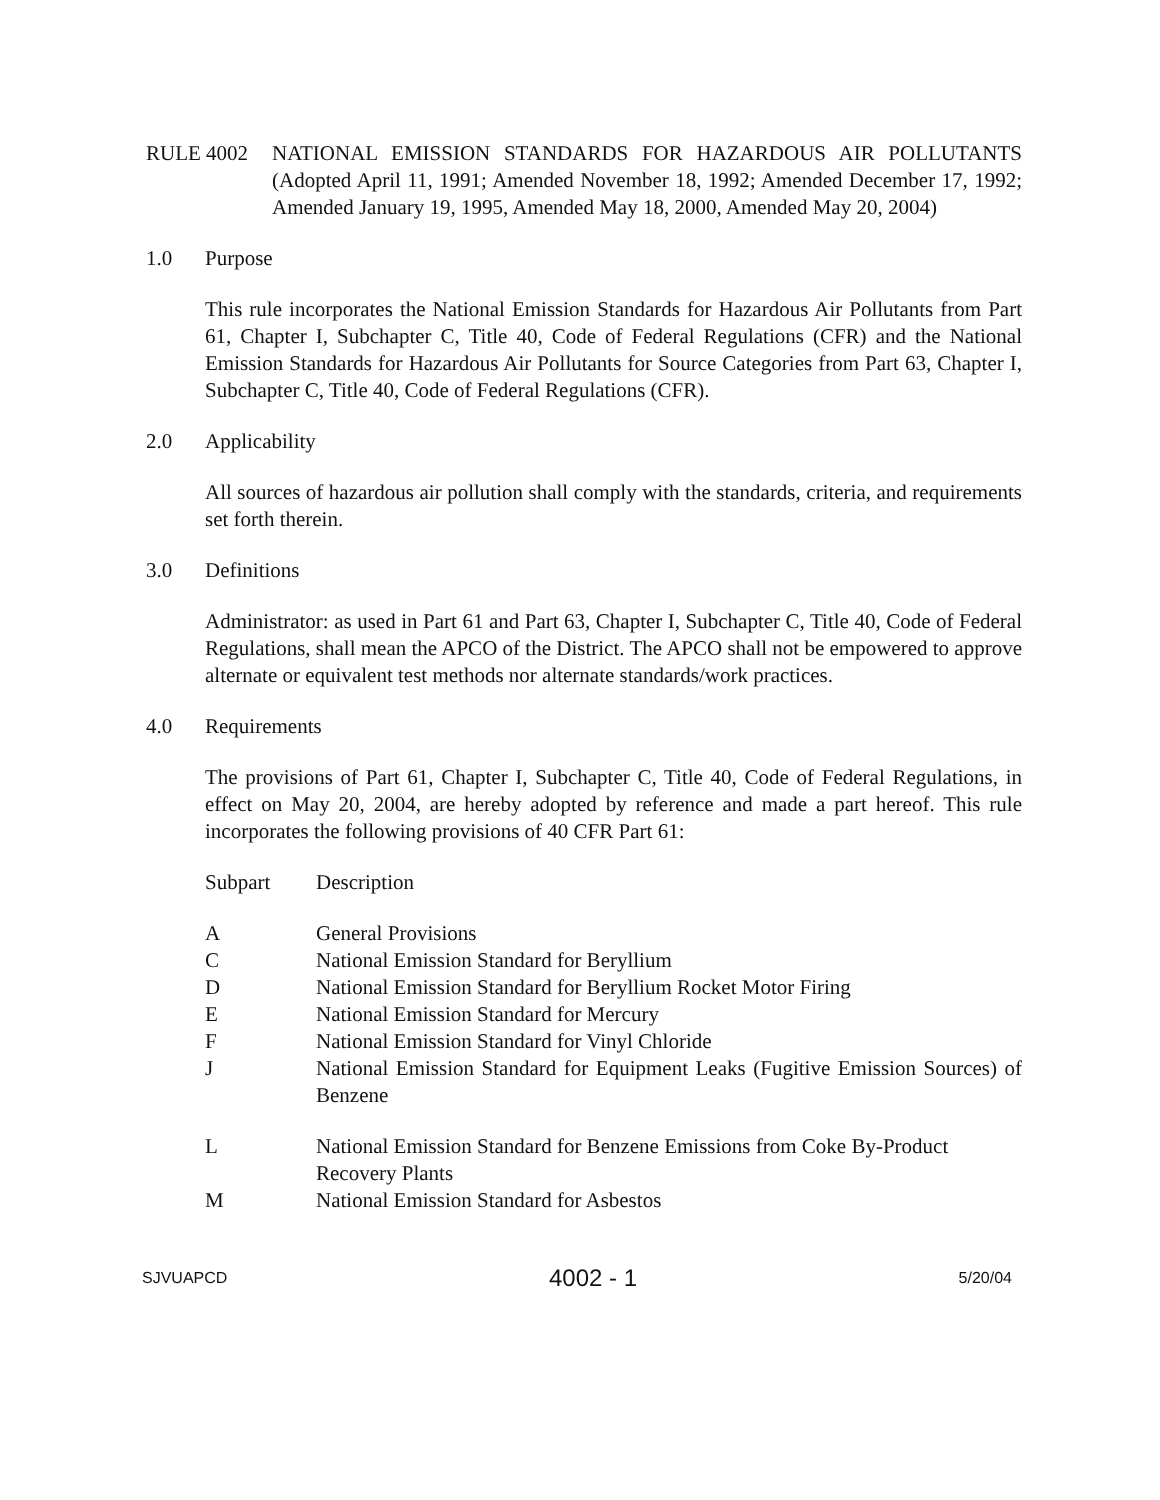RULE 4002 NATIONAL EMISSION STANDARDS FOR HAZARDOUS AIR POLLUTANTS (Adopted April 11, 1991; Amended November 18, 1992; Amended December 17, 1992; Amended January 19, 1995, Amended May 18, 2000, Amended May 20, 2004)
1.0 Purpose
This rule incorporates the National Emission Standards for Hazardous Air Pollutants from Part 61, Chapter I, Subchapter C, Title 40, Code of Federal Regulations (CFR) and the National Emission Standards for Hazardous Air Pollutants for Source Categories from Part 63, Chapter I, Subchapter C, Title 40, Code of Federal Regulations (CFR).
2.0 Applicability
All sources of hazardous air pollution shall comply with the standards, criteria, and requirements set forth therein.
3.0 Definitions
Administrator: as used in Part 61 and Part 63, Chapter I, Subchapter C, Title 40, Code of Federal Regulations, shall mean the APCO of the District. The APCO shall not be empowered to approve alternate or equivalent test methods nor alternate standards/work practices.
4.0 Requirements
The provisions of Part 61, Chapter I, Subchapter C, Title 40, Code of Federal Regulations, in effect on May 20, 2004, are hereby adopted by reference and made a part hereof. This rule incorporates the following provisions of 40 CFR Part 61:
| Subpart | Description |
| --- | --- |
| A | General Provisions |
| C | National Emission Standard for Beryllium |
| D | National Emission Standard for Beryllium Rocket Motor Firing |
| E | National Emission Standard for Mercury |
| F | National Emission Standard for Vinyl Chloride |
| J | National Emission Standard for Equipment Leaks (Fugitive Emission Sources) of Benzene |
| L | National Emission Standard for Benzene Emissions from Coke By-Product Recovery Plants |
| M | National Emission Standard for Asbestos |
SJVUAPCD 4002 - 1 5/20/04